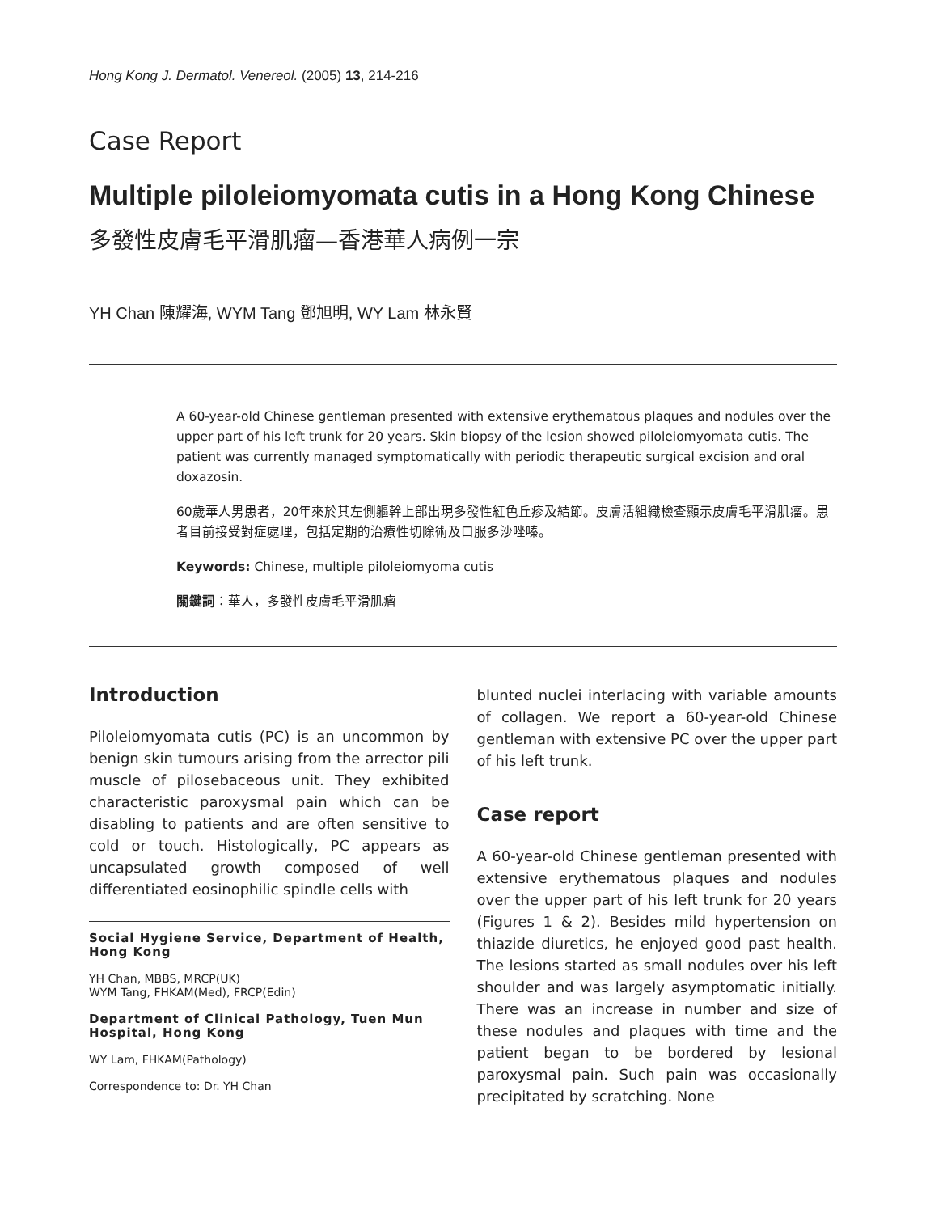Hong Kong J. Dermatol. Venereol. (2005) 13, 214-216
Case Report
Multiple piloleiomyomata cutis in a Hong Kong Chinese
多發性皮膚毛平滑肌瘤—香港華人病例一宗
YH Chan 陳耀海, WYM Tang 鄧旭明, WY Lam 林永賢
A 60-year-old Chinese gentleman presented with extensive erythematous plaques and nodules over the upper part of his left trunk for 20 years. Skin biopsy of the lesion showed piloleiomyomata cutis. The patient was currently managed symptomatically with periodic therapeutic surgical excision and oral doxazosin.
60歲華人男患者，20年來於其左側軀幹上部出現多發性紅色丘疹及結節。皮膚活組織檢查顯示皮膚毛平滑肌瘤。患者目前接受對症處理，包括定期的治療性切除術及口服多沙唑嗪。
Keywords: Chinese, multiple piloleiomyoma cutis
關鍵詞：華人，多發性皮膚毛平滑肌瘤
Introduction
Piloleiomyomata cutis (PC) is an uncommon by benign skin tumours arising from the arrector pili muscle of pilosebaceous unit. They exhibited characteristic paroxysmal pain which can be disabling to patients and are often sensitive to cold or touch. Histologically, PC appears as uncapsulated growth composed of well differentiated eosinophilic spindle cells with
Social Hygiene Service, Department of Health, Hong Kong
YH Chan, MBBS, MRCP(UK)
WYM Tang, FHKAM(Med), FRCP(Edin)
Department of Clinical Pathology, Tuen Mun Hospital, Hong Kong
WY Lam, FHKAM(Pathology)
Correspondence to: Dr. YH Chan
blunted nuclei interlacing with variable amounts of collagen. We report a 60-year-old Chinese gentleman with extensive PC over the upper part of his left trunk.
Case report
A 60-year-old Chinese gentleman presented with extensive erythematous plaques and nodules over the upper part of his left trunk for 20 years (Figures 1 & 2). Besides mild hypertension on thiazide diuretics, he enjoyed good past health. The lesions started as small nodules over his left shoulder and was largely asymptomatic initially. There was an increase in number and size of these nodules and plaques with time and the patient began to be bordered by lesional paroxysmal pain. Such pain was occasionally precipitated by scratching. None